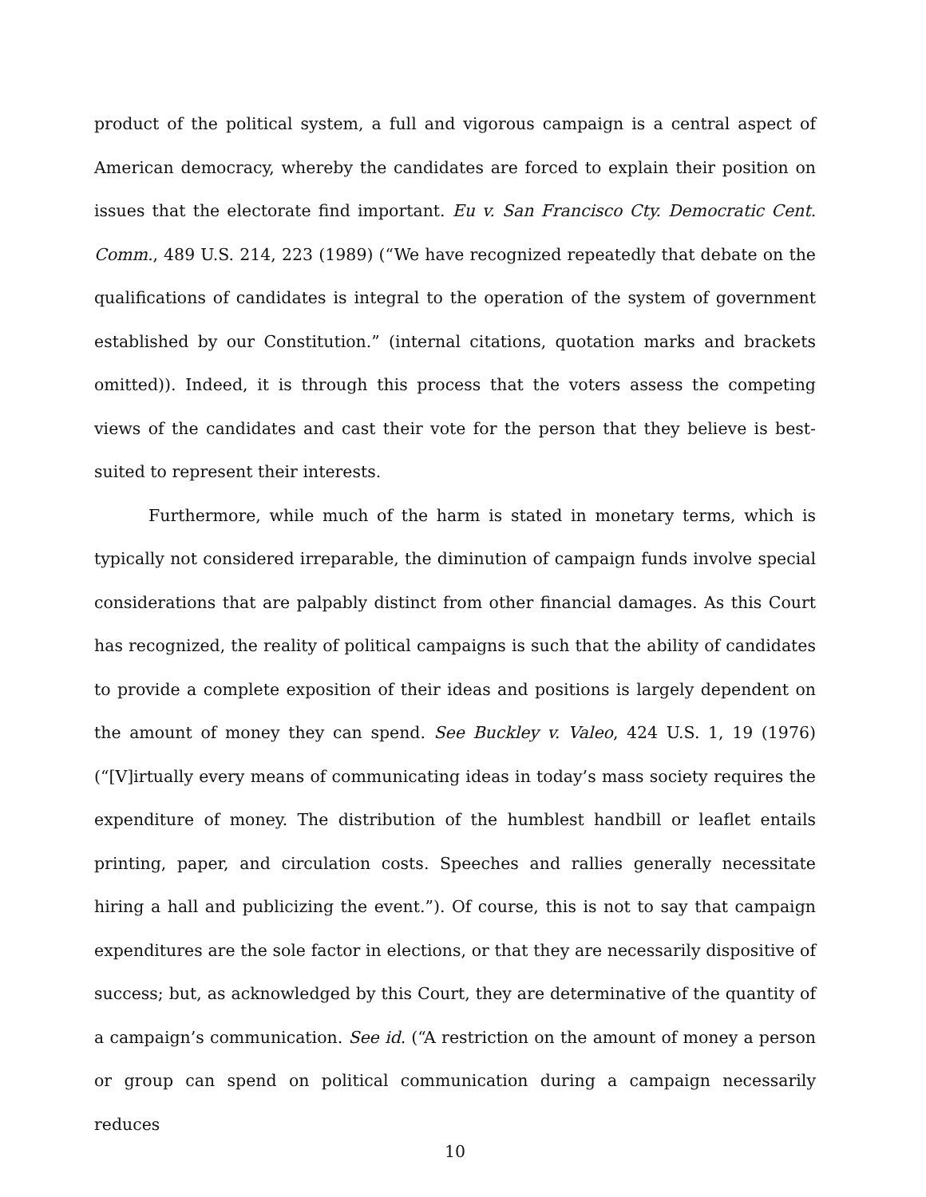product of the political system, a full and vigorous campaign is a central aspect of American democracy, whereby the candidates are forced to explain their position on issues that the electorate find important. Eu v. San Francisco Cty. Democratic Cent. Comm., 489 U.S. 214, 223 (1989) (“We have recognized repeatedly that debate on the qualifications of candidates is integral to the operation of the system of government established by our Constitution.” (internal citations, quotation marks and brackets omitted)). Indeed, it is through this process that the voters assess the competing views of the candidates and cast their vote for the person that they believe is best-suited to represent their interests.
Furthermore, while much of the harm is stated in monetary terms, which is typically not considered irreparable, the diminution of campaign funds involve special considerations that are palpably distinct from other financial damages. As this Court has recognized, the reality of political campaigns is such that the ability of candidates to provide a complete exposition of their ideas and positions is largely dependent on the amount of money they can spend. See Buckley v. Valeo, 424 U.S. 1, 19 (1976) (“[V]irtually every means of communicating ideas in today’s mass society requires the expenditure of money. The distribution of the humblest handbill or leaflet entails printing, paper, and circulation costs. Speeches and rallies generally necessitate hiring a hall and publicizing the event.”). Of course, this is not to say that campaign expenditures are the sole factor in elections, or that they are necessarily dispositive of success; but, as acknowledged by this Court, they are determinative of the quantity of a campaign’s communication. See id. (“A restriction on the amount of money a person or group can spend on political communication during a campaign necessarily reduces
10